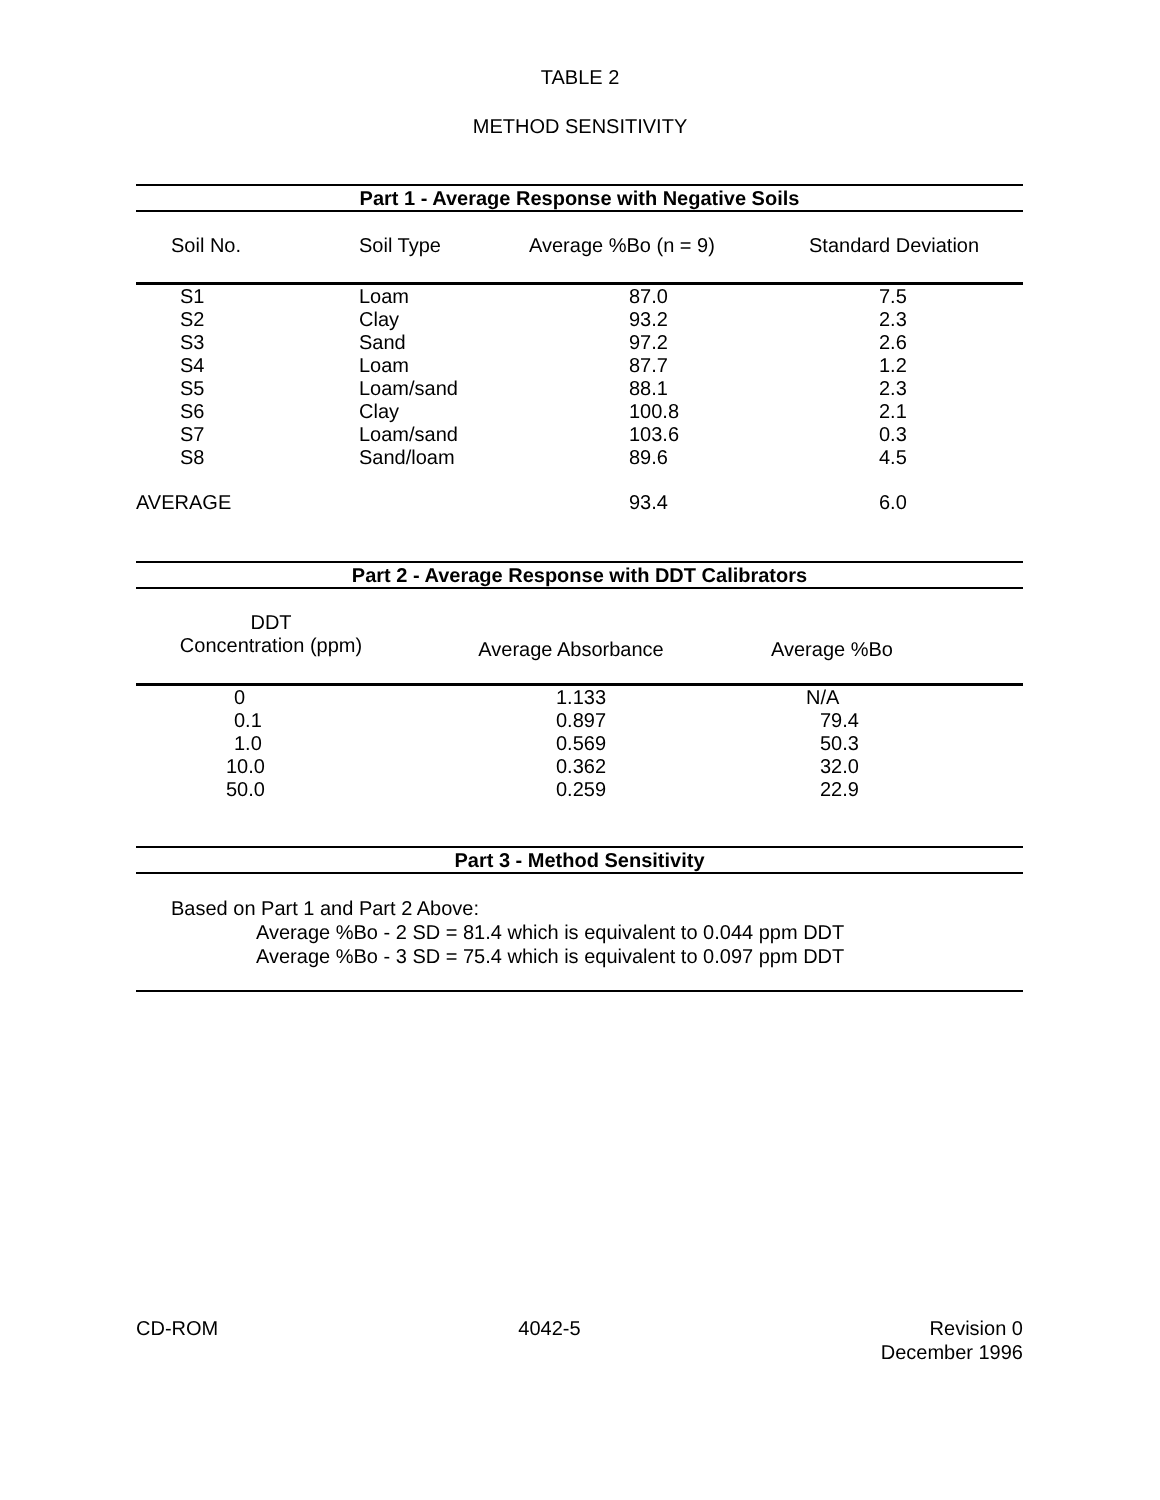TABLE 2
METHOD SENSITIVITY
Part 1 - Average Response with Negative Soils
| Soil No. | Soil Type | Average %Bo (n = 9) | Standard Deviation |
| --- | --- | --- | --- |
| S1 | Loam | 87.0 | 7.5 |
| S2 | Clay | 93.2 | 2.3 |
| S3 | Sand | 97.2 | 2.6 |
| S4 | Loam | 87.7 | 1.2 |
| S5 | Loam/sand | 88.1 | 2.3 |
| S6 | Clay | 100.8 | 2.1 |
| S7 | Loam/sand | 103.6 | 0.3 |
| S8 | Sand/loam | 89.6 | 4.5 |
| AVERAGE | | 93.4 | 6.0 |
Part 2 - Average Response with DDT Calibrators
| DDT Concentration (ppm) | Average Absorbance | Average %Bo |
| --- | --- | --- |
| 0 | 1.133 | N/A |
| 0.1 | 0.897 | 79.4 |
| 1.0 | 0.569 | 50.3 |
| 10.0 | 0.362 | 32.0 |
| 50.0 | 0.259 | 22.9 |
Part 3 - Method Sensitivity
Based on Part 1 and Part 2 Above:
Average %Bo - 2 SD = 81.4 which is equivalent to 0.044 ppm DDT
Average %Bo - 3 SD = 75.4 which is equivalent to 0.097 ppm DDT
CD-ROM 4042-5 Revision 0
December 1996